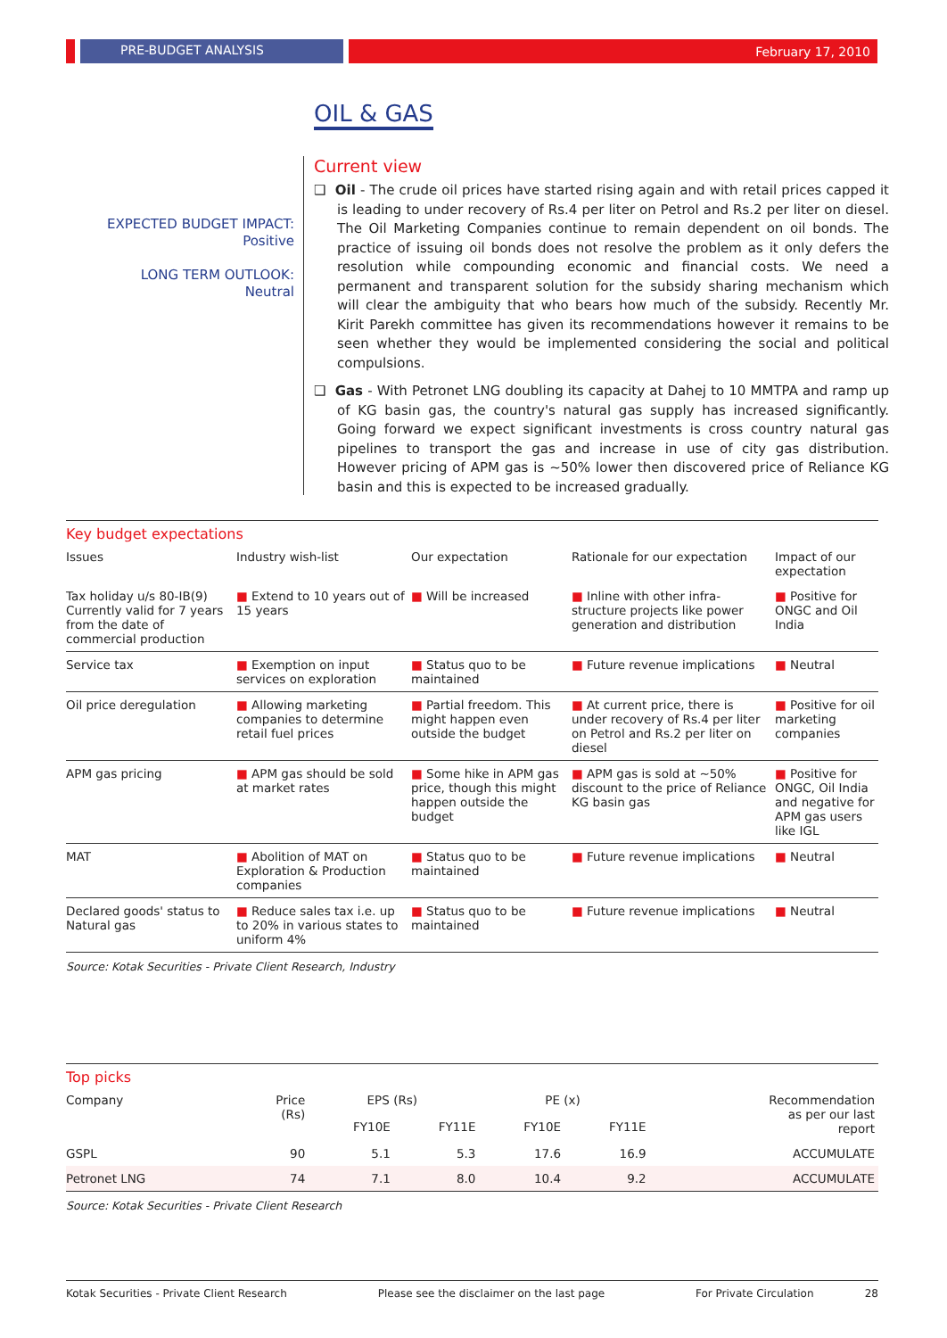PRE-BUDGET ANALYSIS February 17, 2010
OIL & GAS
EXPECTED BUDGET IMPACT:
Positive
LONG TERM OUTLOOK:
Neutral
Current view
❑ Oil - The crude oil prices have started rising again and with retail prices capped it is leading to under recovery of Rs.4 per liter on Petrol and Rs.2 per liter on diesel. The Oil Marketing Companies continue to remain dependent on oil bonds. The practice of issuing oil bonds does not resolve the problem as it only defers the resolution while compounding economic and financial costs. We need a permanent and transparent solution for the subsidy sharing mechanism which will clear the ambiguity that who bears how much of the subsidy. Recently Mr. Kirit Parekh committee has given its recommendations however it remains to be seen whether they would be implemented considering the social and political compulsions.
❑ Gas - With Petronet LNG doubling its capacity at Dahej to 10 MMTPA and ramp up of KG basin gas, the country's natural gas supply has increased significantly. Going forward we expect significant investments is cross country natural gas pipelines to transport the gas and increase in use of city gas distribution. However pricing of APM gas is ~50% lower then discovered price of Reliance KG basin and this is expected to be increased gradually.
Key budget expectations
| Issues | Industry wish-list | Our expectation | Rationale for our expectation | Impact of our expectation |
| --- | --- | --- | --- | --- |
| Tax holiday u/s 80-IB(9) Currently valid for 7 years from the date of commercial production | ■ Extend to 10 years out of 15 years | ■ Will be increased | ■ Inline with other infra-structure projects like power generation and distribution | ■ Positive for ONGC and Oil India |
| Service tax | ■ Exemption on input services on exploration | ■ Status quo to be maintained | ■ Future revenue implications | ■ Neutral |
| Oil price deregulation | ■ Allowing marketing companies to determine retail fuel prices | ■ Partial freedom. This might happen even outside the budget | ■ At current price, there is under recovery of Rs.4 per liter on Petrol and Rs.2 per liter on diesel | ■ Positive for oil marketing companies |
| APM gas pricing | ■ APM gas should be sold at market rates | ■ Some hike in APM gas price, though this might happen outside the budget | ■ APM gas is sold at ~50% discount to the price of Reliance KG basin gas | ■ Positive for ONGC, Oil India and negative for APM gas users like IGL |
| MAT | ■ Abolition of MAT on Exploration & Production companies | ■ Status quo to be maintained | ■ Future revenue implications | ■ Neutral |
| Declared goods' status to Natural gas | ■ Reduce sales tax i.e. up to 20% in various states to uniform 4% | ■ Status quo to be maintained | ■ Future revenue implications | ■ Neutral |
Source: Kotak Securities - Private Client Research, Industry
Top picks
| Company | Price (Rs) | EPS (Rs) | | PE (x) | | Recommendation as per our last report |
| --- | --- | --- | --- | --- | --- | --- |
| | | FY10E | FY11E | FY10E | FY11E | |
| GSPL | 90 | 5.1 | 5.3 | 17.6 | 16.9 | ACCUMULATE |
| Petronet LNG | 74 | 7.1 | 8.0 | 10.4 | 9.2 | ACCUMULATE |
Source: Kotak Securities - Private Client Research
Kotak Securities - Private Client Research Please see the disclaimer on the last page For Private Circulation 28